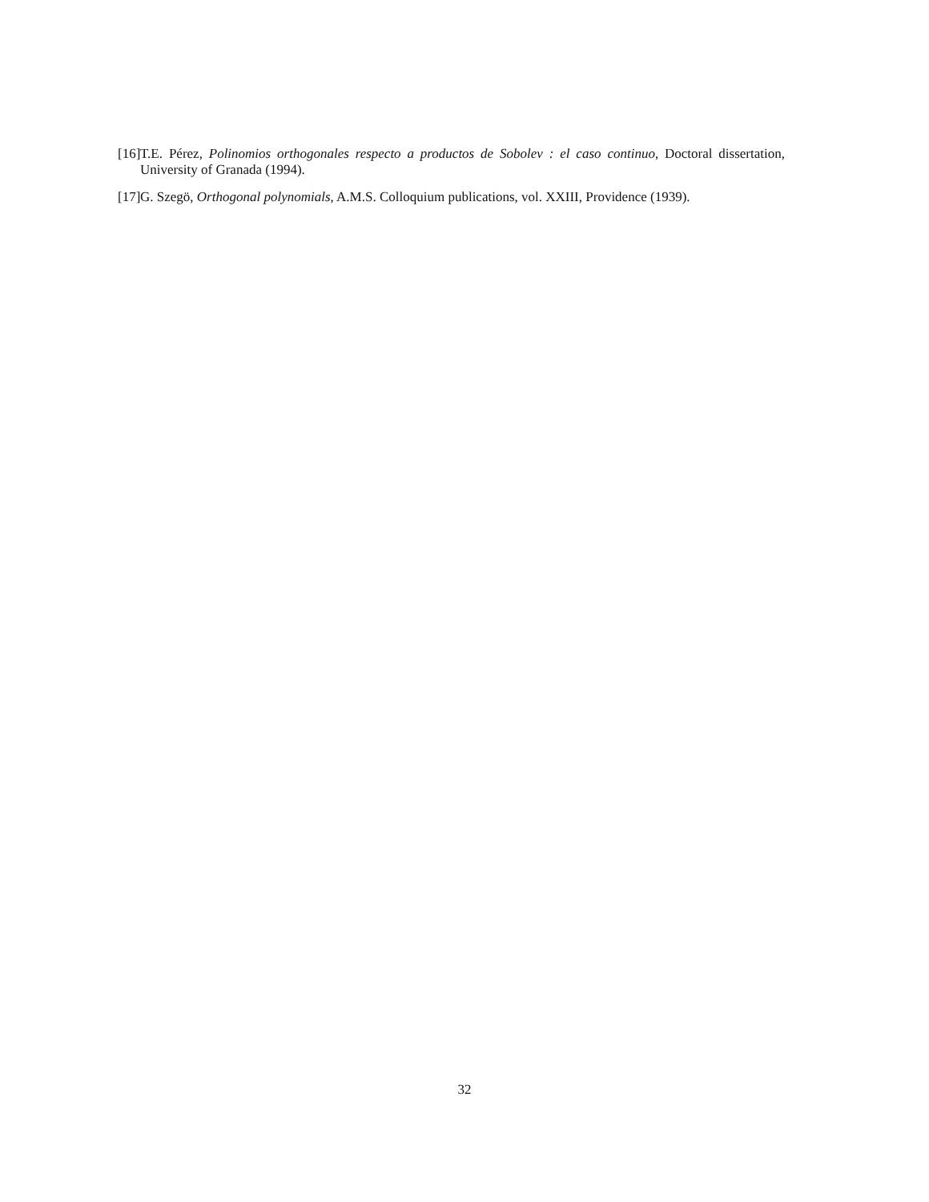[16] T.E. Pérez, Polinomios orthogonales respecto a productos de Sobolev : el caso continuo, Doctoral dissertation, University of Granada (1994).
[17] G. Szegö, Orthogonal polynomials, A.M.S. Colloquium publications, vol. XXIII, Providence (1939).
32